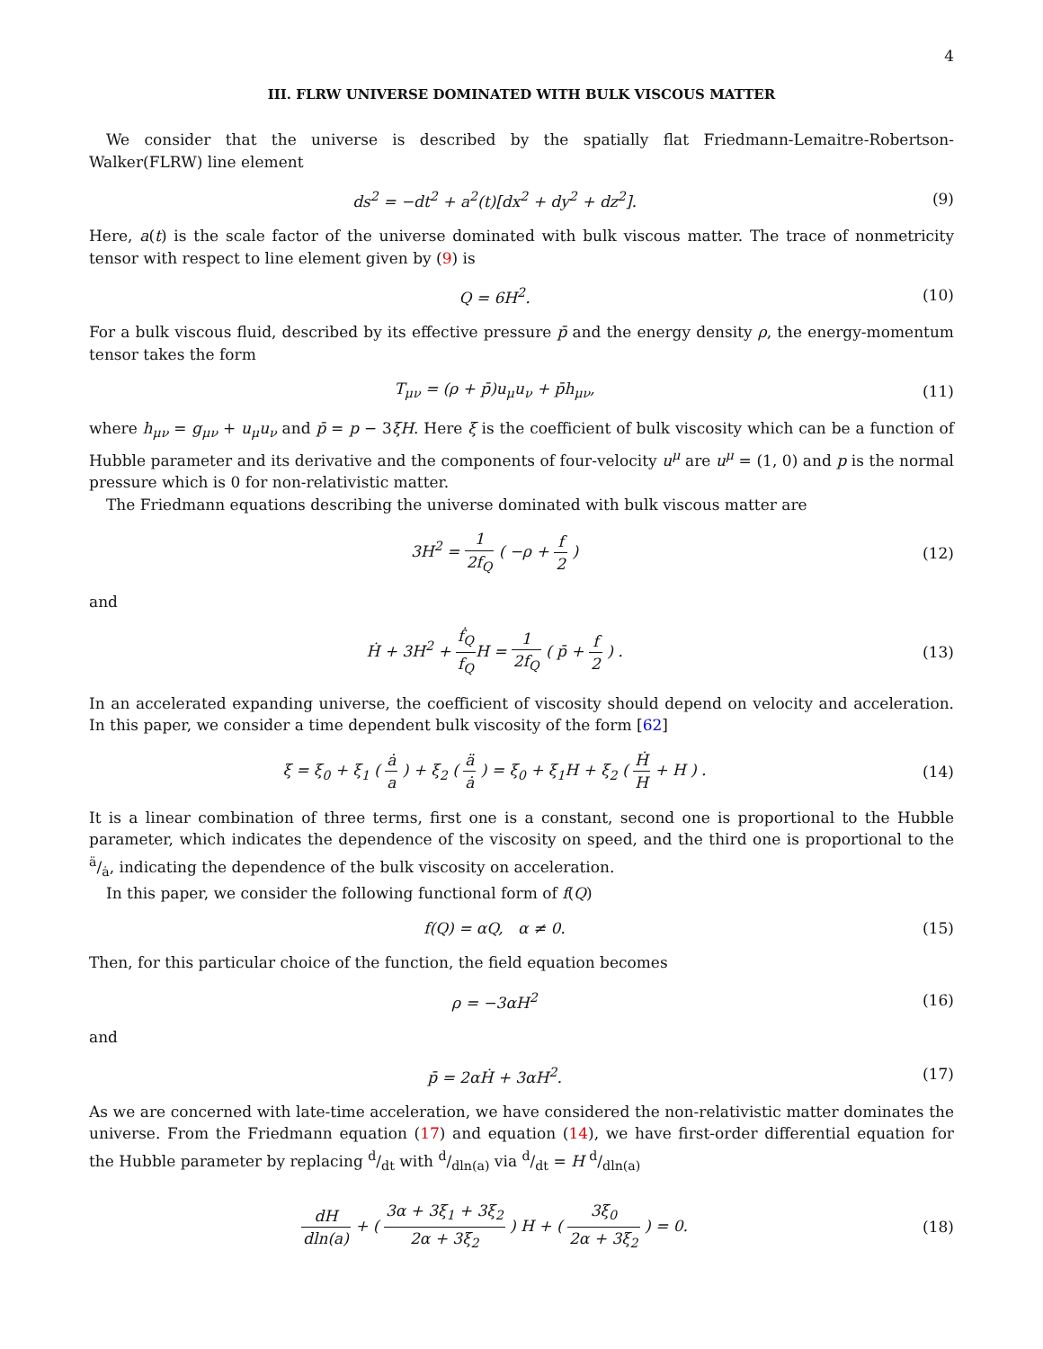4
III. FLRW UNIVERSE DOMINATED WITH BULK VISCOUS MATTER
We consider that the universe is described by the spatially flat Friedmann-Lemaitre-Robertson-Walker(FLRW) line element
ds<sup>2</sup> = −dt<sup>2</sup> + a<sup>2</sup>(t)[dx<sup>2</sup> + dy<sup>2</sup> + dz<sup>2</sup>].
(9)
Here, a(t) is the scale factor of the universe dominated with bulk viscous matter. The trace of nonmetricity tensor with respect to line element given by (9) is
Q = 6H<sup>2</sup>. (10)
For a bulk viscous fluid, described by its effective pressure p̄ and the energy density ρ, the energy-momentum tensor takes the form
T<sub>μν</sub> = (ρ + p̄)u<sub>μ</sub>u<sub>ν</sub> + p̄h<sub>μν</sub>, (11)
where h<sub>μν</sub> = g<sub>μν</sub> + u<sub>μ</sub>u<sub>ν</sub> and p̄ = p − 3ξH. Here ξ is the coefficient of bulk viscosity which can be a function of Hubble parameter and its derivative and the components of four-velocity u<sup>μ</sup> are u<sup>μ</sup> = (1, 0) and p is the normal pressure which is 0 for non-relativistic matter.
The Friedmann equations describing the universe dominated with bulk viscous matter are
3H<sup>2</sup> = 1 2f<sub>Q</sub> ( −ρ + f 2 ) (12)
and
Ḣ + 3H<sup>2</sup> + ḟ<sub>Q</sub> f<sub>Q</sub>H = 1 2f<sub>Q</sub> ( p̄ + f 2 ) .
(13)
In an accelerated expanding universe, the coefficient of viscosity should depend on velocity and acceleration. In this paper, we consider a time dependent bulk viscosity of the form [62]
ξ = ξ<sub>0</sub> + ξ<sub>1</sub> ( ȧ a ) + ξ<sub>2</sub> ( ä ȧ ) = ξ<sub>0</sub> + ξ<sub>1</sub>H + ξ<sub>2</sub> ( Ḣ H + H ) .
(14)
It is a linear combination of three terms, first one is a constant, second one is proportional to the Hubble parameter, which indicates the dependence of the viscosity on speed, and the third one is proportional to the ä/ȧ, indicating the dependence of the bulk viscosity on acceleration.
In this paper, we consider the following functional form of f(Q)
f(Q) = αQ, α ≠ 0. (15)
Then, for this particular choice of the function, the field equation becomes
ρ = −3αH<sup>2</sup> (16)
and
p̄ = 2αḢ + 3αH<sup>2</sup>. (17)
As we are concerned with late-time acceleration, we have considered the non-relativistic matter dominates the universe. From the Friedmann equation (17) and equation (14), we have first-order differential equation for the Hubble parameter by replacing d/dt with d/dln(a) via d/dt = H d/dln(a)
dH dln(a) + ( 3α + 3ξ<sub>1</sub> + 3ξ<sub>2</sub> 2α + 3ξ<sub>2</sub> ) H + ( 3ξ<sub>0</sub> 2α + 3ξ<sub>2</sub> ) = 0.
(18)